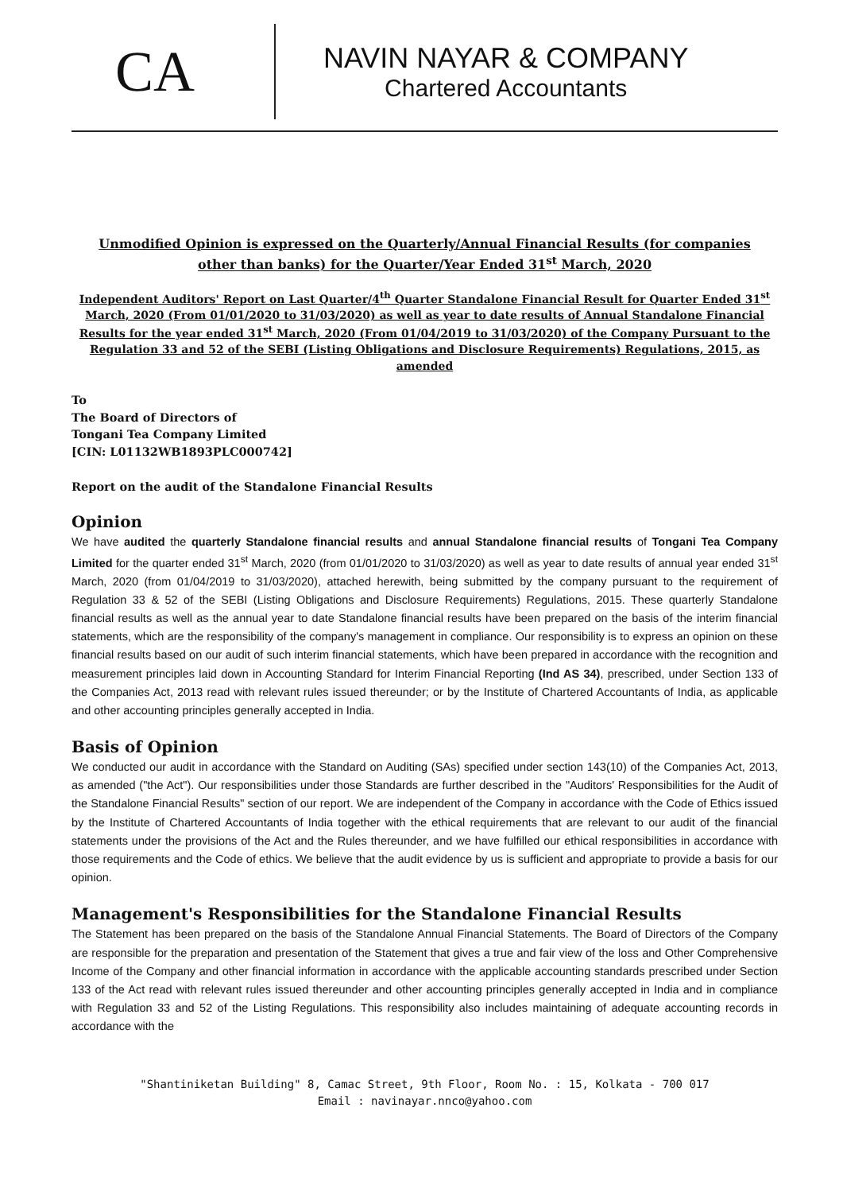CA
NAVIN NAYAR & COMPANY
Chartered Accountants
Unmodified Opinion is expressed on the Quarterly/Annual Financial Results (for companies
other than banks) for the Quarter/Year Ended 31<sup>st</sup> March, 2020
Independent Auditors' Report on Last Quarter/4<sup>th</sup> Quarter Standalone Financial Result for Quarter Ended 31<sup>st</sup> March, 2020 (From 01/01/2020 to 31/03/2020) as well as year to date results of Annual Standalone Financial Results for the year ended 31<sup>st</sup> March, 2020 (From 01/04/2019 to 31/03/2020) of the Company Pursuant to the Regulation 33 and 52 of the SEBI (Listing Obligations and Disclosure Requirements) Regulations, 2015, as amended
To
The Board of Directors of
Tongani Tea Company Limited
[CIN: L01132WB1893PLC000742]
Report on the audit of the Standalone Financial Results
Opinion
We have audited the quarterly Standalone financial results and annual Standalone financial results of Tongani Tea Company Limited for the quarter ended 31<sup>st</sup> March, 2020 (from 01/01/2020 to 31/03/2020) as well as year to date results of annual year ended 31<sup>st</sup> March, 2020 (from 01/04/2019 to 31/03/2020), attached herewith, being submitted by the company pursuant to the requirement of Regulation 33 & 52 of the SEBI (Listing Obligations and Disclosure Requirements) Regulations, 2015. These quarterly Standalone financial results as well as the annual year to date Standalone financial results have been prepared on the basis of the interim financial statements, which are the responsibility of the company's management in compliance. Our responsibility is to express an opinion on these financial results based on our audit of such interim financial statements, which have been prepared in accordance with the recognition and measurement principles laid down in Accounting Standard for Interim Financial Reporting (Ind AS 34), prescribed, under Section 133 of the Companies Act, 2013 read with relevant rules issued thereunder; or by the Institute of Chartered Accountants of India, as applicable and other accounting principles generally accepted in India.
Basis of Opinion
We conducted our audit in accordance with the Standard on Auditing (SAs) specified under section 143(10) of the Companies Act, 2013, as amended ("the Act"). Our responsibilities under those Standards are further described in the "Auditors' Responsibilities for the Audit of the Standalone Financial Results" section of our report. We are independent of the Company in accordance with the Code of Ethics issued by the Institute of Chartered Accountants of India together with the ethical requirements that are relevant to our audit of the financial statements under the provisions of the Act and the Rules thereunder, and we have fulfilled our ethical responsibilities in accordance with those requirements and the Code of ethics. We believe that the audit evidence by us is sufficient and appropriate to provide a basis for our opinion.
Management's Responsibilities for the Standalone Financial Results
The Statement has been prepared on the basis of the Standalone Annual Financial Statements. The Board of Directors of the Company are responsible for the preparation and presentation of the Statement that gives a true and fair view of the loss and Other Comprehensive Income of the Company and other financial information in accordance with the applicable accounting standards prescribed under Section 133 of the Act read with relevant rules issued thereunder and other accounting principles generally accepted in India and in compliance with Regulation 33 and 52 of the Listing Regulations. This responsibility also includes maintaining of adequate accounting records in accordance with the
"Shantiniketan Building" 8, Camac Street, 9th Floor, Room No. : 15, Kolkata - 700 017
Email : navinayar.nnco@yahoo.com